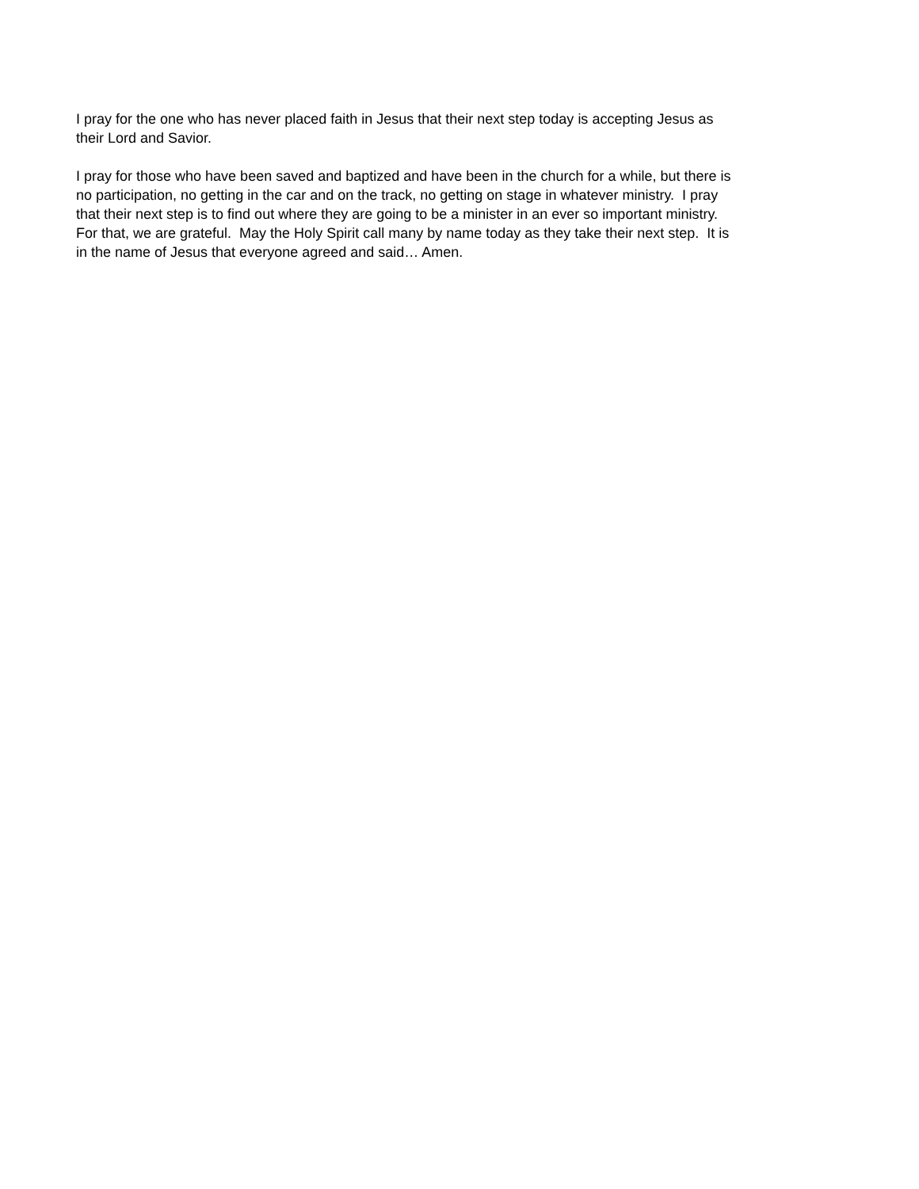I pray for the one who has never placed faith in Jesus that their next step today is accepting Jesus as
their Lord and Savior.
I pray for those who have been saved and baptized and have been in the church for a while, but there is
no participation, no getting in the car and on the track, no getting on stage in whatever ministry. I pray
that their next step is to find out where they are going to be a minister in an ever so important ministry.
For that, we are grateful. May the Holy Spirit call many by name today as they take their next step. It is
in the name of Jesus that everyone agreed and said… Amen.